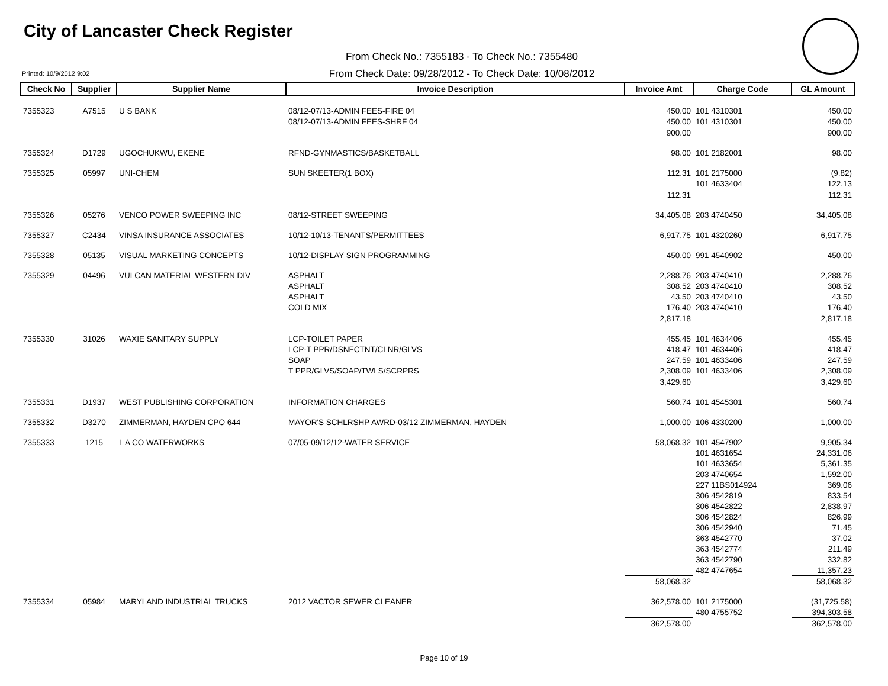City of Lancaster Check Register
From Check No.: 7355183 - To Check No.: 7355480
Printed: 10/9/2012 9:02
From Check Date: 09/28/2012 - To Check Date: 10/08/2012
| Check No | Supplier | Supplier Name | Invoice Description | Invoice Amt | Charge Code | GL Amount |
| --- | --- | --- | --- | --- | --- | --- |
| 7355323 | A7515 | U S BANK | 08/12-07/13-ADMIN FEES-FIRE 04 | 450.00 | 101 4310301 | 450.00 |
| | | | 08/12-07/13-ADMIN FEES-SHRF 04 | 450.00 | 101 4310301 | 450.00 |
| | | | | 900.00 | | 900.00 |
| 7355324 | D1729 | UGOCHUKWU, EKENE | RFND-GYNMASTICS/BASKETBALL | 98.00 | 101 2182001 | 98.00 |
| 7355325 | 05997 | UNI-CHEM | SUN SKEETER(1 BOX) | 112.31 | 101 2175000 | (9.82) |
| | | | | | 101 4633404 | 122.13 |
| | | | | 112.31 | | 112.31 |
| 7355326 | 05276 | VENCO POWER SWEEPING INC | 08/12-STREET SWEEPING | 34,405.08 | 203 4740450 | 34,405.08 |
| 7355327 | C2434 | VINSA INSURANCE ASSOCIATES | 10/12-10/13-TENANTS/PERMITTEES | 6,917.75 | 101 4320260 | 6,917.75 |
| 7355328 | 05135 | VISUAL MARKETING CONCEPTS | 10/12-DISPLAY SIGN PROGRAMMING | 450.00 | 991 4540902 | 450.00 |
| 7355329 | 04496 | VULCAN MATERIAL WESTERN DIV | ASPHALT | 2,288.76 | 203 4740410 | 2,288.76 |
| | | | ASPHALT | 308.52 | 203 4740410 | 308.52 |
| | | | ASPHALT | 43.50 | 203 4740410 | 43.50 |
| | | | COLD MIX | 176.40 | 203 4740410 | 176.40 |
| | | | | 2,817.18 | | 2,817.18 |
| 7355330 | 31026 | WAXIE SANITARY SUPPLY | LCP-TOILET PAPER | 455.45 | 101 4634406 | 455.45 |
| | | | LCP-T PPR/DSNFCTNT/CLNR/GLVS | 418.47 | 101 4634406 | 418.47 |
| | | | SOAP | 247.59 | 101 4633406 | 247.59 |
| | | | T PPR/GLVS/SOAP/TWLS/SCRPRS | 2,308.09 | 101 4633406 | 2,308.09 |
| | | | | 3,429.60 | | 3,429.60 |
| 7355331 | D1937 | WEST PUBLISHING CORPORATION | INFORMATION CHARGES | 560.74 | 101 4545301 | 560.74 |
| 7355332 | D3270 | ZIMMERMAN, HAYDEN CPO 644 | MAYOR'S SCHLRSHP AWRD-03/12 ZIMMERMAN, HAYDEN | 1,000.00 | 106 4330200 | 1,000.00 |
| 7355333 | 1215 | L A CO WATERWORKS | 07/05-09/12/12-WATER SERVICE | 58,068.32 | 101 4547902 | 9,905.34 |
| | | | | | 101 4631654 | 24,331.06 |
| | | | | | 101 4633654 | 5,361.35 |
| | | | | | 203 4740654 | 1,592.00 |
| | | | | | 227 11BS014924 | 369.06 |
| | | | | | 306 4542819 | 833.54 |
| | | | | | 306 4542822 | 2,838.97 |
| | | | | | 306 4542824 | 826.99 |
| | | | | | 306 4542940 | 71.45 |
| | | | | | 363 4542770 | 37.02 |
| | | | | | 363 4542774 | 211.49 |
| | | | | | 363 4542790 | 332.82 |
| | | | | | 482 4747654 | 11,357.23 |
| | | | | 58,068.32 | | 58,068.32 |
| 7355334 | 05984 | MARYLAND INDUSTRIAL TRUCKS | 2012 VACTOR SEWER CLEANER | 362,578.00 | 101 2175000 | (31,725.58) |
| | | | | | 480 4755752 | 394,303.58 |
| | | | | 362,578.00 | | 362,578.00 |
Page 10 of 19